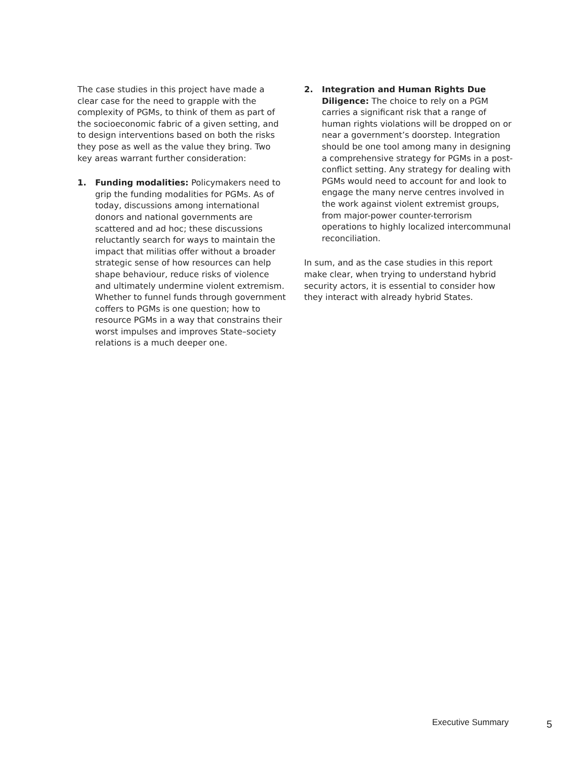The case studies in this project have made a clear case for the need to grapple with the complexity of PGMs, to think of them as part of the socioeconomic fabric of a given setting, and to design interventions based on both the risks they pose as well as the value they bring. Two key areas warrant further consideration:
1. Funding modalities: Policymakers need to grip the funding modalities for PGMs. As of today, discussions among international donors and national governments are scattered and ad hoc; these discussions reluctantly search for ways to maintain the impact that militias offer without a broader strategic sense of how resources can help shape behaviour, reduce risks of violence and ultimately undermine violent extremism. Whether to funnel funds through government coffers to PGMs is one question; how to resource PGMs in a way that constrains their worst impulses and improves State–society relations is a much deeper one.
2. Integration and Human Rights Due Diligence: The choice to rely on a PGM carries a significant risk that a range of human rights violations will be dropped on or near a government’s doorstep. Integration should be one tool among many in designing a comprehensive strategy for PGMs in a post-conflict setting. Any strategy for dealing with PGMs would need to account for and look to engage the many nerve centres involved in the work against violent extremist groups, from major-power counter-terrorism operations to highly localized intercommunal reconciliation.
In sum, and as the case studies in this report make clear, when trying to understand hybrid security actors, it is essential to consider how they interact with already hybrid States.
Executive Summary 5